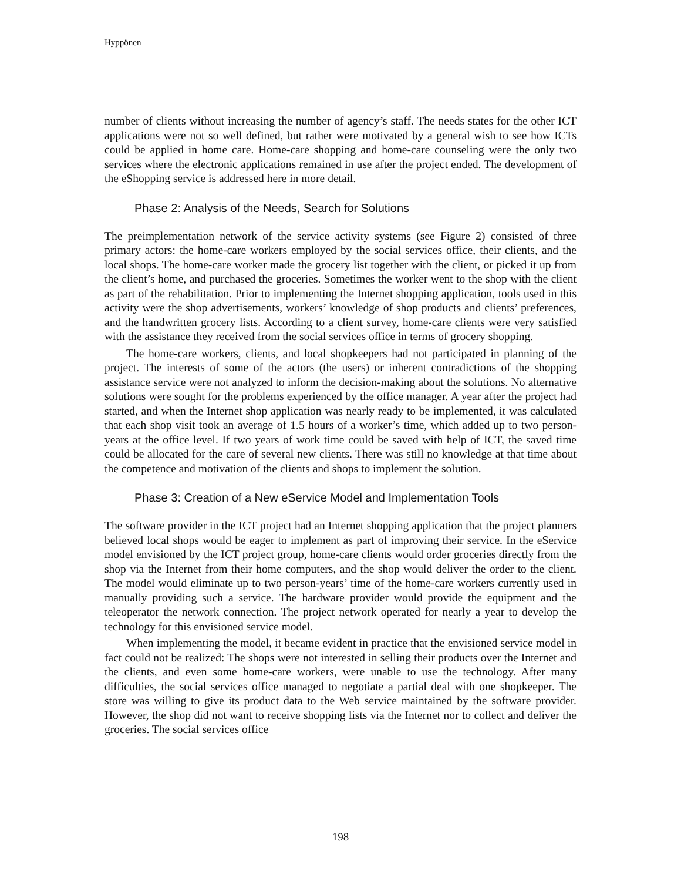Hyppönen
number of clients without increasing the number of agency’s staff. The needs states for the other ICT applications were not so well defined, but rather were motivated by a general wish to see how ICTs could be applied in home care. Home-care shopping and home-care counseling were the only two services where the electronic applications remained in use after the project ended. The development of the eShopping service is addressed here in more detail.
Phase 2: Analysis of the Needs, Search for Solutions
The preimplementation network of the service activity systems (see Figure 2) consisted of three primary actors: the home-care workers employed by the social services office, their clients, and the local shops. The home-care worker made the grocery list together with the client, or picked it up from the client’s home, and purchased the groceries. Sometimes the worker went to the shop with the client as part of the rehabilitation. Prior to implementing the Internet shopping application, tools used in this activity were the shop advertisements, workers’ knowledge of shop products and clients’ preferences, and the handwritten grocery lists. According to a client survey, home-care clients were very satisfied with the assistance they received from the social services office in terms of grocery shopping.
The home-care workers, clients, and local shopkeepers had not participated in planning of the project. The interests of some of the actors (the users) or inherent contradictions of the shopping assistance service were not analyzed to inform the decision-making about the solutions. No alternative solutions were sought for the problems experienced by the office manager. A year after the project had started, and when the Internet shop application was nearly ready to be implemented, it was calculated that each shop visit took an average of 1.5 hours of a worker’s time, which added up to two person-years at the office level. If two years of work time could be saved with help of ICT, the saved time could be allocated for the care of several new clients. There was still no knowledge at that time about the competence and motivation of the clients and shops to implement the solution.
Phase 3: Creation of a New eService Model and Implementation Tools
The software provider in the ICT project had an Internet shopping application that the project planners believed local shops would be eager to implement as part of improving their service. In the eService model envisioned by the ICT project group, home-care clients would order groceries directly from the shop via the Internet from their home computers, and the shop would deliver the order to the client. The model would eliminate up to two person-years’ time of the home-care workers currently used in manually providing such a service. The hardware provider would provide the equipment and the teleoperator the network connection. The project network operated for nearly a year to develop the technology for this envisioned service model.
When implementing the model, it became evident in practice that the envisioned service model in fact could not be realized: The shops were not interested in selling their products over the Internet and the clients, and even some home-care workers, were unable to use the technology. After many difficulties, the social services office managed to negotiate a partial deal with one shopkeeper. The store was willing to give its product data to the Web service maintained by the software provider. However, the shop did not want to receive shopping lists via the Internet nor to collect and deliver the groceries. The social services office
198